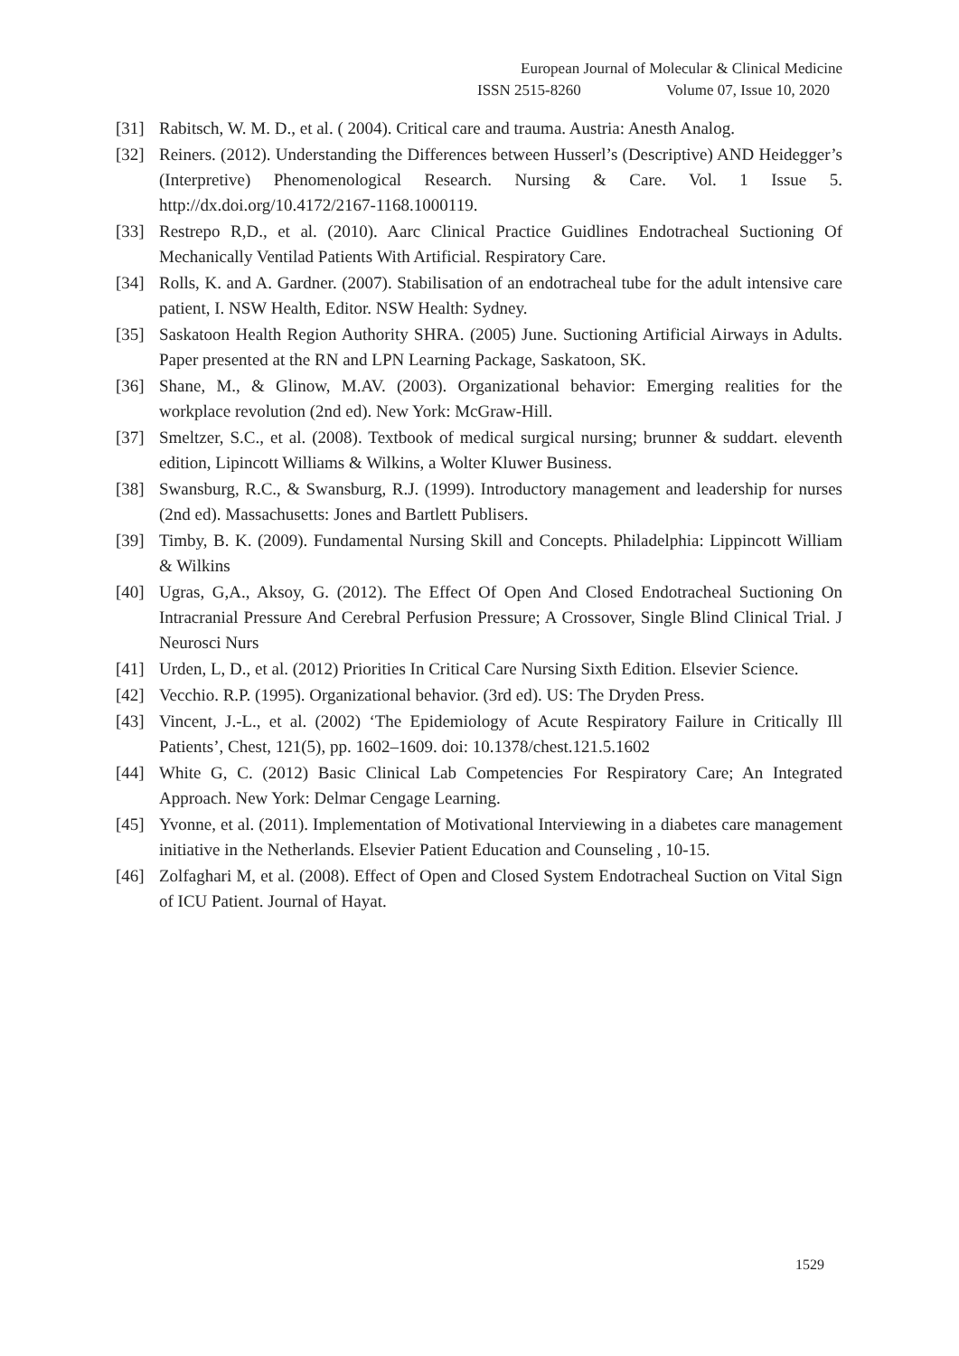European Journal of Molecular & Clinical Medicine
ISSN 2515-8260 Volume 07, Issue 10, 2020
[31] Rabitsch, W. M. D., et al. ( 2004). Critical care and trauma. Austria: Anesth Analog.
[32] Reiners. (2012). Understanding the Differences between Husserl’s (Descriptive) AND Heidegger’s (Interpretive) Phenomenological Research. Nursing & Care. Vol. 1 Issue 5. http://dx.doi.org/10.4172/2167-1168.1000119.
[33] Restrepo R,D., et al. (2010). Aarc Clinical Practice Guidlines Endotracheal Suctioning Of Mechanically Ventilad Patients With Artificial. Respiratory Care.
[34] Rolls, K. and A. Gardner. (2007). Stabilisation of an endotracheal tube for the adult intensive care patient, I. NSW Health, Editor. NSW Health: Sydney.
[35] Saskatoon Health Region Authority SHRA. (2005) June. Suctioning Artificial Airways in Adults. Paper presented at the RN and LPN Learning Package, Saskatoon, SK.
[36] Shane, M., & Glinow, M.AV. (2003). Organizational behavior: Emerging realities for the workplace revolution (2nd ed). New York: McGraw-Hill.
[37] Smeltzer, S.C., et al. (2008). Textbook of medical surgical nursing; brunner & suddart. eleventh edition, Lipincott Williams & Wilkins, a Wolter Kluwer Business.
[38] Swansburg, R.C., & Swansburg, R.J. (1999). Introductory management and leadership for nurses (2nd ed). Massachusetts: Jones and Bartlett Publisers.
[39] Timby, B. K. (2009). Fundamental Nursing Skill and Concepts. Philadelphia: Lippincott William & Wilkins
[40] Ugras, G,A., Aksoy, G. (2012). The Effect Of Open And Closed Endotracheal Suctioning On Intracranial Pressure And Cerebral Perfusion Pressure; A Crossover, Single Blind Clinical Trial. J Neurosci Nurs
[41] Urden, L, D., et al. (2012) Priorities In Critical Care Nursing Sixth Edition. Elsevier Science.
[42] Vecchio. R.P. (1995). Organizational behavior. (3rd ed). US: The Dryden Press.
[43] Vincent, J.-L., et al. (2002) ‘The Epidemiology of Acute Respiratory Failure in Critically Ill Patients’, Chest, 121(5), pp. 1602–1609. doi: 10.1378/chest.121.5.1602
[44] White G, C. (2012) Basic Clinical Lab Competencies For Respiratory Care; An Integrated Approach. New York: Delmar Cengage Learning.
[45] Yvonne, et al. (2011). Implementation of Motivational Interviewing in a diabetes care management initiative in the Netherlands. Elsevier Patient Education and Counseling , 10-15.
[46] Zolfaghari M, et al. (2008). Effect of Open and Closed System Endotracheal Suction on Vital Sign of ICU Patient. Journal of Hayat.
1529